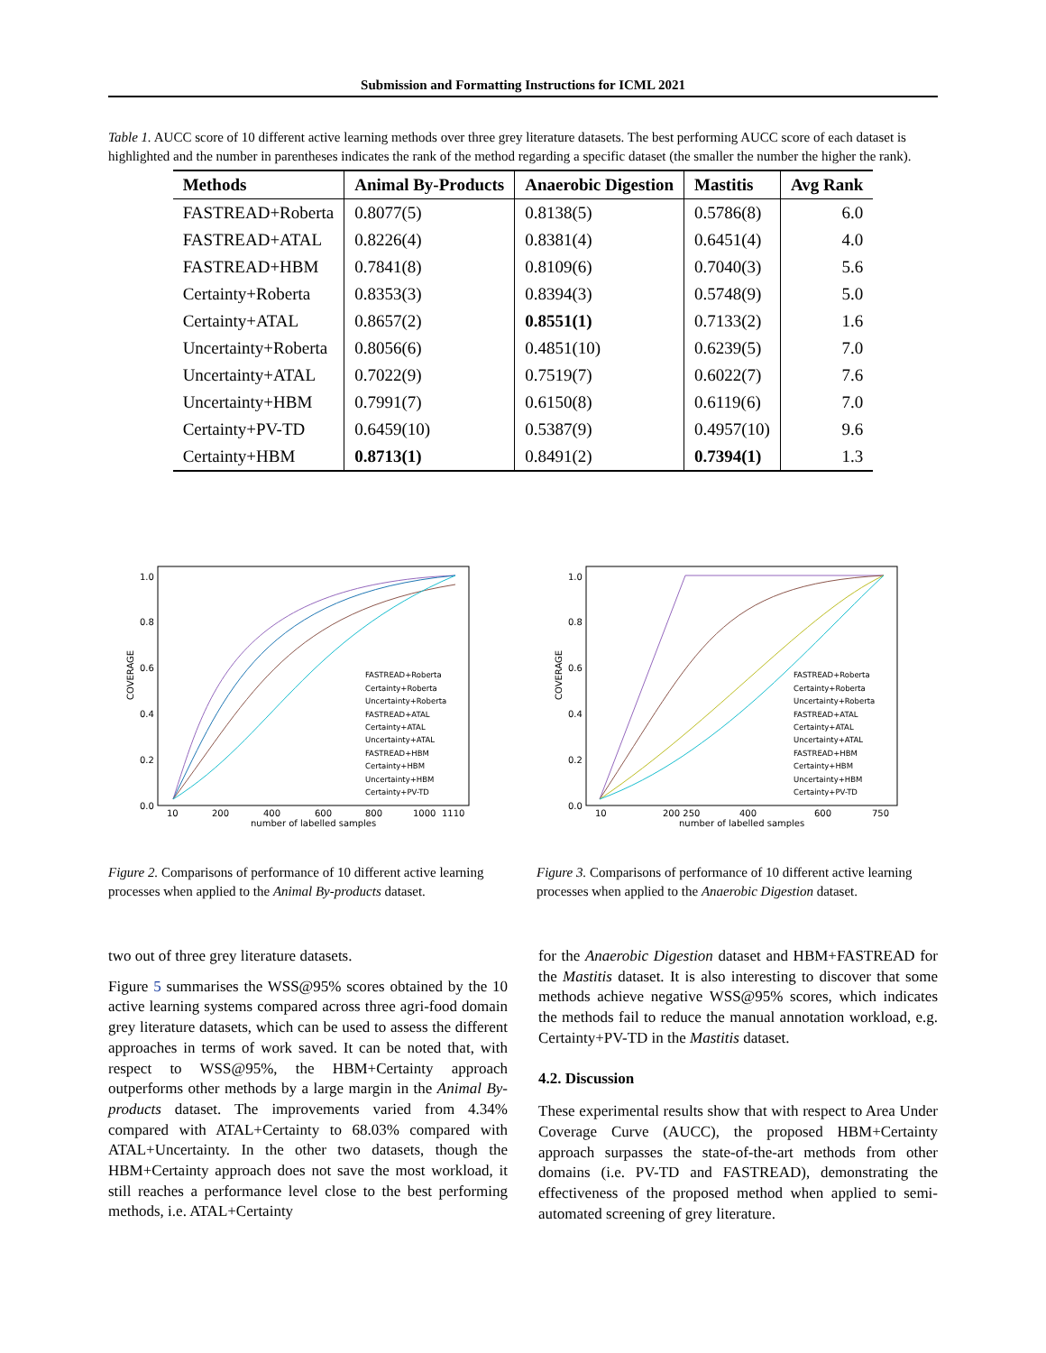Submission and Formatting Instructions for ICML 2021
Table 1. AUCC score of 10 different active learning methods over three grey literature datasets. The best performing AUCC score of each dataset is highlighted and the number in parentheses indicates the rank of the method regarding a specific dataset (the smaller the number the higher the rank).
| Methods | Animal By-Products | Anaerobic Digestion | Mastitis | Avg Rank |
| --- | --- | --- | --- | --- |
| FASTREAD+Roberta | 0.8077(5) | 0.8138(5) | 0.5786(8) | 6.0 |
| FASTREAD+ATAL | 0.8226(4) | 0.8381(4) | 0.6451(4) | 4.0 |
| FASTREAD+HBM | 0.7841(8) | 0.8109(6) | 0.7040(3) | 5.6 |
| Certainty+Roberta | 0.8353(3) | 0.8394(3) | 0.5748(9) | 5.0 |
| Certainty+ATAL | 0.8657(2) | 0.8551(1) | 0.7133(2) | 1.6 |
| Uncertainty+Roberta | 0.8056(6) | 0.4851(10) | 0.6239(5) | 7.0 |
| Uncertainty+ATAL | 0.7022(9) | 0.7519(7) | 0.6022(7) | 7.6 |
| Uncertainty+HBM | 0.7991(7) | 0.6150(8) | 0.6119(6) | 7.0 |
| Certainty+PV-TD | 0.6459(10) | 0.5387(9) | 0.4957(10) | 9.6 |
| Certainty+HBM | 0.8713(1) | 0.8491(2) | 0.7394(1) | 1.3 |
COVERAGE
1.0
0.8
0.6
0.4
0.2
0.0
10
200
400
600
800
1000
1110
number of labelled samples
FASTREAD+Roberta
Certainty+Roberta
Uncertainty+Roberta
FASTREAD+ATAL
Certainty+ATAL
Uncertainty+ATAL
FASTREAD+HBM
Certainty+HBM
Uncertainty+HBM
Certainty+PV-TD
Figure 2. Comparisons of performance of 10 different active learning processes when applied to the Animal By-products dataset.
COVERAGE
1.0
0.8
0.6
0.4
0.2
0.0
10
200 250
400
600
750
number of labelled samples
FASTREAD+Roberta
Certainty+Roberta
Uncertainty+Roberta
FASTREAD+ATAL
Certainty+ATAL
Uncertainty+ATAL
FASTREAD+HBM
Certainty+HBM
Uncertainty+HBM
Certainty+PV-TD
Figure 3. Comparisons of performance of 10 different active learning processes when applied to the Anaerobic Digestion dataset.
two out of three grey literature datasets.
Figure 5 summarises the WSS@95% scores obtained by the 10 active learning systems compared across three agri-food domain grey literature datasets, which can be used to assess the different approaches in terms of work saved. It can be noted that, with respect to WSS@95%, the HBM+Certainty approach outperforms other methods by a large margin in the Animal By-products dataset. The improvements varied from 4.34% compared with ATAL+Certainty to 68.03% compared with ATAL+Uncertainty. In the other two datasets, though the HBM+Certainty approach does not save the most workload, it still reaches a performance level close to the best performing methods, i.e. ATAL+Certainty
for the Anaerobic Digestion dataset and HBM+FASTREAD for the Mastitis dataset. It is also interesting to discover that some methods achieve negative WSS@95% scores, which indicates the methods fail to reduce the manual annotation workload, e.g. Certainty+PV-TD in the Mastitis dataset.
4.2. Discussion
These experimental results show that with respect to Area Under Coverage Curve (AUCC), the proposed HBM+Certainty approach surpasses the state-of-the-art methods from other domains (i.e. PV-TD and FASTREAD), demonstrating the effectiveness of the proposed method when applied to semi-automated screening of grey literature.